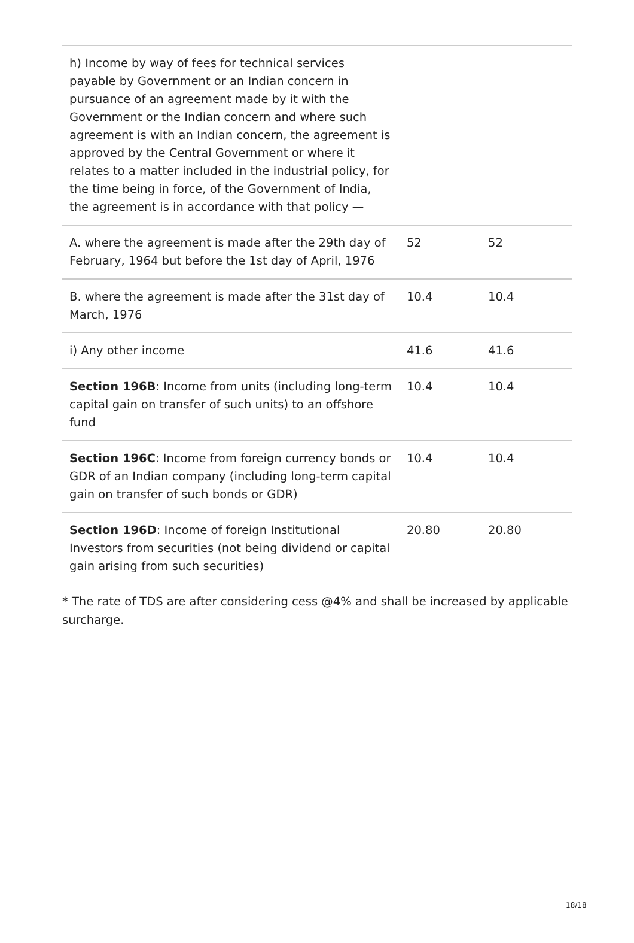| h) Income by way of fees for technical services payable by Government or an Indian concern in pursuance of an agreement made by it with the Government or the Indian concern and where such agreement is with an Indian concern, the agreement is approved by the Central Government or where it relates to a matter included in the industrial policy, for the time being in force, of the Government of India, the agreement is in accordance with that policy — | | |
| A. where the agreement is made after the 29th day of February, 1964 but before the 1st day of April, 1976 | 52 | 52 |
| B. where the agreement is made after the 31st day of March, 1976 | 10.4 | 10.4 |
| i) Any other income | 41.6 | 41.6 |
| Section 196B : Income from units (including long-term capital gain on transfer of such units) to an offshore fund | 10.4 | 10.4 |
| Section 196C : Income from foreign currency bonds or GDR of an Indian company (including long-term capital gain on transfer of such bonds or GDR) | 10.4 | 10.4 |
| Section 196D : Income of foreign Institutional Investors from securities (not being dividend or capital gain arising from such securities) | 20.80 | 20.80 |
* The rate of TDS are after considering cess @4% and shall be increased by applicable surcharge.
18/18